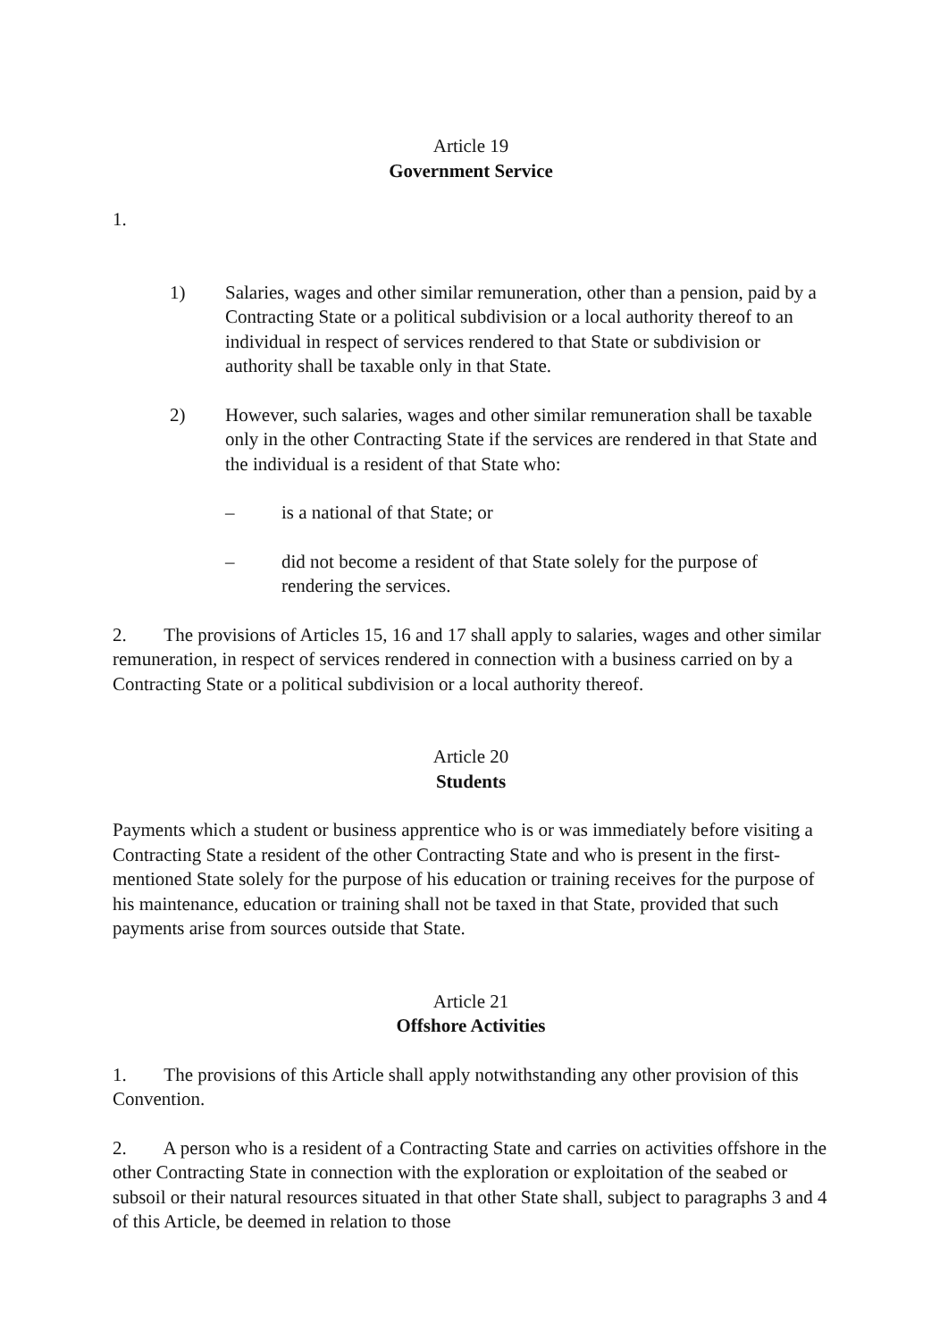Article 19
Government Service
1.
1) Salaries, wages and other similar remuneration, other than a pension, paid by a Contracting State or a political subdivision or a local authority thereof to an individual in respect of services rendered to that State or subdivision or authority shall be taxable only in that State.
2) However, such salaries, wages and other similar remuneration shall be taxable only in the other Contracting State if the services are rendered in that State and the individual is a resident of that State who:
– is a national of that State; or
– did not become a resident of that State solely for the purpose of rendering the services.
2. The provisions of Articles 15, 16 and 17 shall apply to salaries, wages and other similar remuneration, in respect of services rendered in connection with a business carried on by a Contracting State or a political subdivision or a local authority thereof.
Article 20
Students
Payments which a student or business apprentice who is or was immediately before visiting a Contracting State a resident of the other Contracting State and who is present in the first-mentioned State solely for the purpose of his education or training receives for the purpose of his maintenance, education or training shall not be taxed in that State, provided that such payments arise from sources outside that State.
Article 21
Offshore Activities
1. The provisions of this Article shall apply notwithstanding any other provision of this Convention.
2. A person who is a resident of a Contracting State and carries on activities offshore in the other Contracting State in connection with the exploration or exploitation of the seabed or subsoil or their natural resources situated in that other State shall, subject to paragraphs 3 and 4 of this Article, be deemed in relation to those